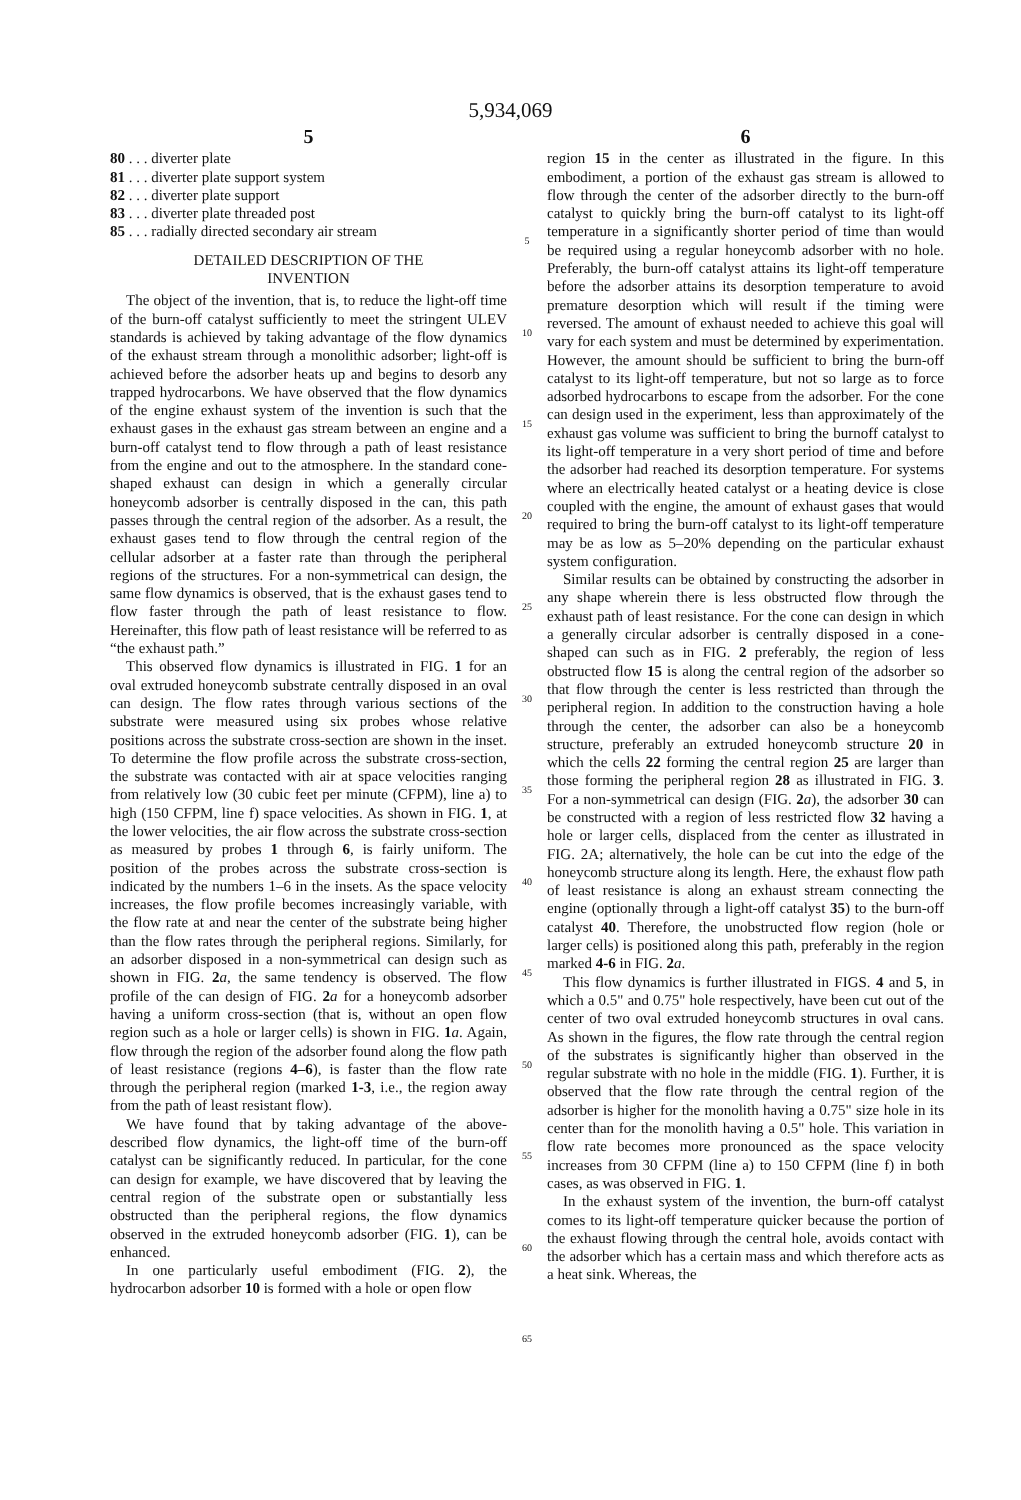5,934,069
5
80 . . . diverter plate
81 . . . diverter plate support system
82 . . . diverter plate support
83 . . . diverter plate threaded post
85 . . . radially directed secondary air stream
DETAILED DESCRIPTION OF THE
INVENTION
The object of the invention, that is, to reduce the light-off time of the burn-off catalyst sufficiently to meet the stringent ULEV standards is achieved by taking advantage of the flow dynamics of the exhaust stream through a monolithic adsorber; light-off is achieved before the adsorber heats up and begins to desorb any trapped hydrocarbons. We have observed that the flow dynamics of the engine exhaust system of the invention is such that the exhaust gases in the exhaust gas stream between an engine and a burn-off catalyst tend to flow through a path of least resistance from the engine and out to the atmosphere. In the standard cone-shaped exhaust can design in which a generally circular honeycomb adsorber is centrally disposed in the can, this path passes through the central region of the adsorber. As a result, the exhaust gases tend to flow through the central region of the cellular adsorber at a faster rate than through the peripheral regions of the structures. For a non-symmetrical can design, the same flow dynamics is observed, that is the exhaust gases tend to flow faster through the path of least resistance to flow. Hereinafter, this flow path of least resistance will be referred to as “the exhaust path.”
This observed flow dynamics is illustrated in FIG. 1 for an oval extruded honeycomb substrate centrally disposed in an oval can design. The flow rates through various sections of the substrate were measured using six probes whose relative positions across the substrate cross-section are shown in the inset. To determine the flow profile across the substrate cross-section, the substrate was contacted with air at space velocities ranging from relatively low (30 cubic feet per minute (CFPM), line a) to high (150 CFPM, line f) space velocities. As shown in FIG. 1, at the lower velocities, the air flow across the substrate cross-section as measured by probes 1 through 6, is fairly uniform. The position of the probes across the substrate cross-section is indicated by the numbers 1–6 in the insets. As the space velocity increases, the flow profile becomes increasingly variable, with the flow rate at and near the center of the substrate being higher than the flow rates through the peripheral regions. Similarly, for an adsorber disposed in a non-symmetrical can design such as shown in FIG. 2 a, the same tendency is observed. The flow profile of the can design of FIG. 2 a for a honeycomb adsorber having a uniform cross-section (that is, without an open flow region such as a hole or larger cells) is shown in FIG. 1 a. Again, flow through the region of the adsorber found along the flow path of least resistance (regions 4–6), is faster than the flow rate through the peripheral region (marked 1-3, i.e., the region away from the path of least resistant flow).
We have found that by taking advantage of the above-described flow dynamics, the light-off time of the burn-off catalyst can be significantly reduced. In particular, for the cone can design for example, we have discovered that by leaving the central region of the substrate open or substantially less obstructed than the peripheral regions, the flow dynamics observed in the extruded honeycomb adsorber (FIG. 1), can be enhanced.
In one particularly useful embodiment (FIG. 2), the hydrocarbon adsorber 10 is formed with a hole or open flow
5
10
15
20
25
30
35
40
45
50
55
60
65
6
region 15 in the center as illustrated in the figure. In this embodiment, a portion of the exhaust gas stream is allowed to flow through the center of the adsorber directly to the burn-off catalyst to quickly bring the burn-off catalyst to its light-off temperature in a significantly shorter period of time than would be required using a regular honeycomb adsorber with no hole. Preferably, the burn-off catalyst attains its light-off temperature before the adsorber attains its desorption temperature to avoid premature desorption which will result if the timing were reversed. The amount of exhaust needed to achieve this goal will vary for each system and must be determined by experimentation. However, the amount should be sufficient to bring the burn-off catalyst to its light-off temperature, but not so large as to force adsorbed hydrocarbons to escape from the adsorber. For the cone can design used in the experiment, less than approximately of the exhaust gas volume was sufficient to bring the burnoff catalyst to its light-off temperature in a very short period of time and before the adsorber had reached its desorption temperature. For systems where an electrically heated catalyst or a heating device is close coupled with the engine, the amount of exhaust gases that would required to bring the burn-off catalyst to its light-off temperature may be as low as 5–20% depending on the particular exhaust system configuration.
Similar results can be obtained by constructing the adsorber in any shape wherein there is less obstructed flow through the exhaust path of least resistance. For the cone can design in which a generally circular adsorber is centrally disposed in a cone-shaped can such as in FIG. 2 preferably, the region of less obstructed flow 15 is along the central region of the adsorber so that flow through the center is less restricted than through the peripheral region. In addition to the construction having a hole through the center, the adsorber can also be a honeycomb structure, preferably an extruded honeycomb structure 20 in which the cells 22 forming the central region 25 are larger than those forming the peripheral region 28 as illustrated in FIG. 3. For a non-symmetrical can design (FIG. 2 a), the adsorber 30 can be constructed with a region of less restricted flow 32 having a hole or larger cells, displaced from the center as illustrated in FIG. 2A; alternatively, the hole can be cut into the edge of the honeycomb structure along its length. Here, the exhaust flow path of least resistance is along an exhaust stream connecting the engine (optionally through a light-off catalyst 35) to the burn-off catalyst 40. Therefore, the unobstructed flow region (hole or larger cells) is positioned along this path, preferably in the region marked 4-6 in FIG. 2 a.
This flow dynamics is further illustrated in FIGS. 4 and 5, in which a 0.5" and 0.75" hole respectively, have been cut out of the center of two oval extruded honeycomb structures in oval cans. As shown in the figures, the flow rate through the central region of the substrates is significantly higher than observed in the regular substrate with no hole in the middle (FIG. 1). Further, it is observed that the flow rate through the central region of the adsorber is higher for the monolith having a 0.75" size hole in its center than for the monolith having a 0.5" hole. This variation in flow rate becomes more pronounced as the space velocity increases from 30 CFPM (line a) to 150 CFPM (line f) in both cases, as was observed in FIG. 1.
In the exhaust system of the invention, the burn-off catalyst comes to its light-off temperature quicker because the portion of the exhaust flowing through the central hole, avoids contact with the adsorber which has a certain mass and which therefore acts as a heat sink. Whereas, the